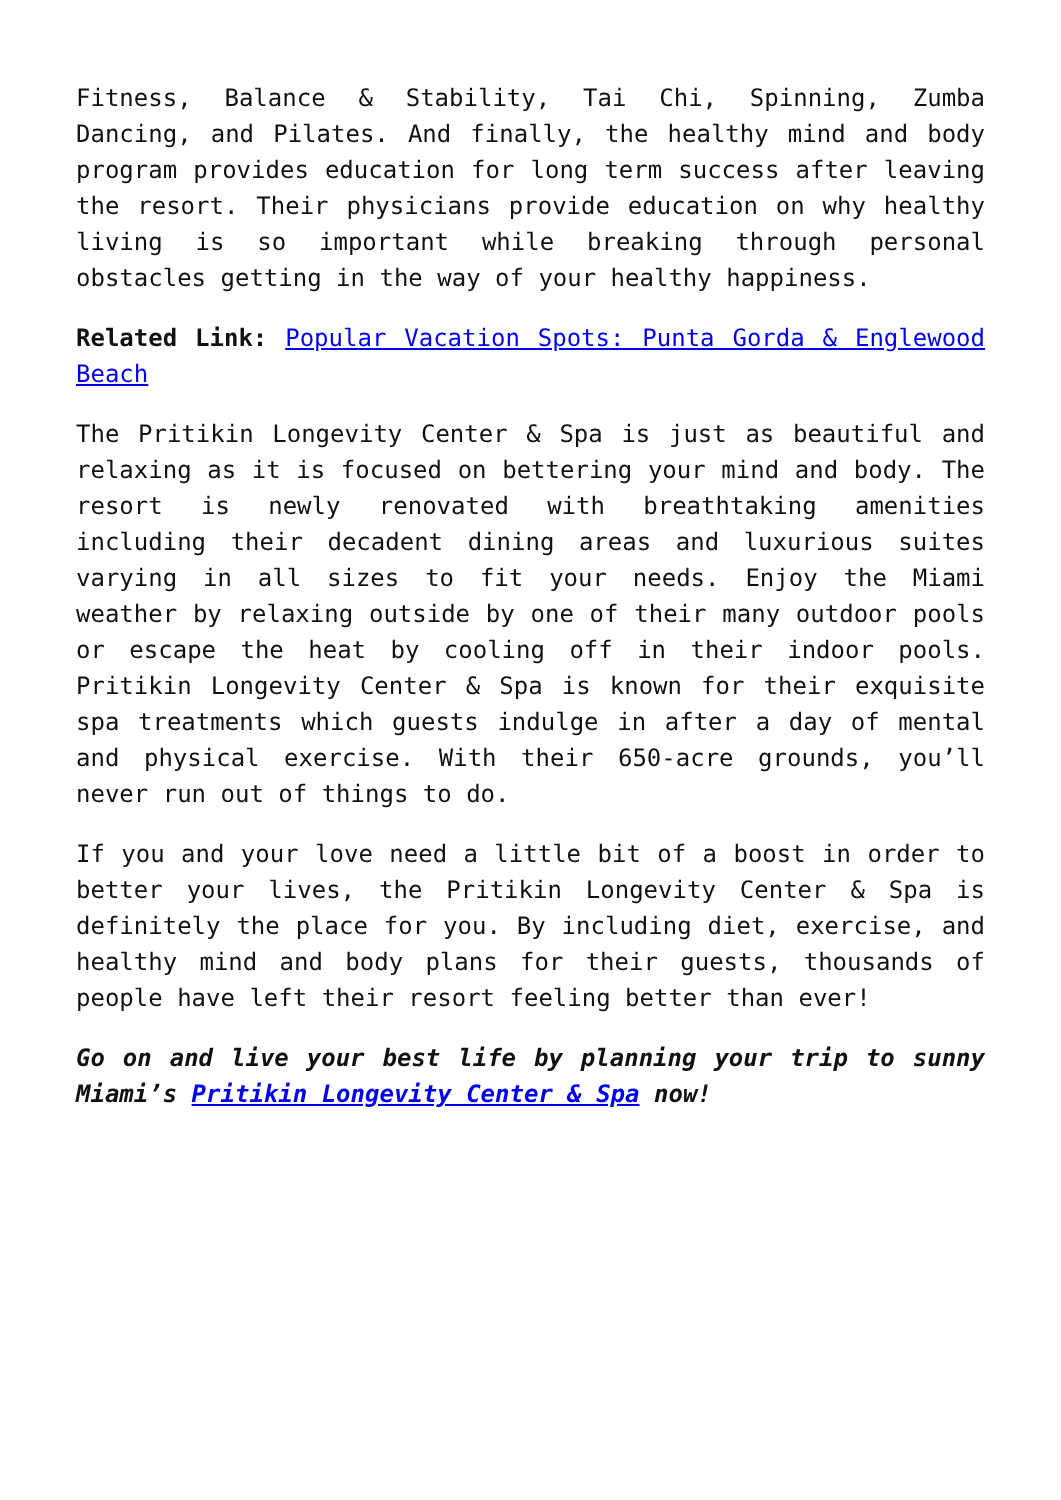Fitness, Balance & Stability, Tai Chi, Spinning, Zumba Dancing, and Pilates. And finally, the healthy mind and body program provides education for long term success after leaving the resort. Their physicians provide education on why healthy living is so important while breaking through personal obstacles getting in the way of your healthy happiness.
Related Link: Popular Vacation Spots: Punta Gorda & Englewood Beach
The Pritikin Longevity Center & Spa is just as beautiful and relaxing as it is focused on bettering your mind and body. The resort is newly renovated with breathtaking amenities including their decadent dining areas and luxurious suites varying in all sizes to fit your needs. Enjoy the Miami weather by relaxing outside by one of their many outdoor pools or escape the heat by cooling off in their indoor pools. Pritikin Longevity Center & Spa is known for their exquisite spa treatments which guests indulge in after a day of mental and physical exercise. With their 650-acre grounds, you’ll never run out of things to do.
If you and your love need a little bit of a boost in order to better your lives, the Pritikin Longevity Center & Spa is definitely the place for you. By including diet, exercise, and healthy mind and body plans for their guests, thousands of people have left their resort feeling better than ever!
Go on and live your best life by planning your trip to sunny Miami’s Pritikin Longevity Center & Spa now!